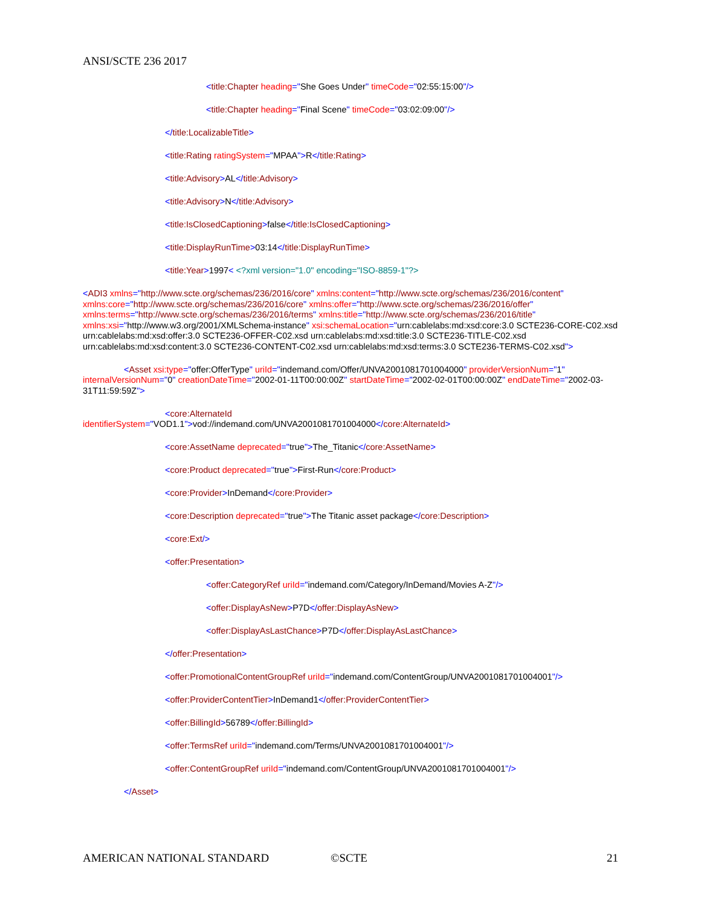ANSI/SCTE 236 2017
<title:Chapter heading="She Goes Under" timeCode="02:55:15:00"/>
<title:Chapter heading="Final Scene" timeCode="03:02:09:00"/>
</title:LocalizableTitle>
<title:Rating ratingSystem="MPAA">R</title:Rating>
<title:Advisory>AL</title:Advisory>
<title:Advisory>N</title:Advisory>
<title:IsClosedCaptioning>false</title:IsClosedCaptioning>
<title:DisplayRunTime>03:14</title:DisplayRunTime>
<title:Year>1997< <?xml version="1.0" encoding="ISO-8859-1"?>
<ADI3 xmlns="http://www.scte.org/schemas/236/2016/core" xmlns:content="http://www.scte.org/schemas/236/2016/content" xmlns:core="http://www.scte.org/schemas/236/2016/core" xmlns:offer="http://www.scte.org/schemas/236/2016/offer" xmlns:terms="http://www.scte.org/schemas/236/2016/terms" xmlns:title="http://www.scte.org/schemas/236/2016/title" xmlns:xsi="http://www.w3.org/2001/XMLSchema-instance" xsi:schemaLocation="urn:cablelabs:md:xsd:core:3.0 SCTE236-CORE-C02.xsd urn:cablelabs:md:xsd:offer:3.0 SCTE236-OFFER-C02.xsd urn:cablelabs:md:xsd:title:3.0 SCTE236-TITLE-C02.xsd urn:cablelabs:md:xsd:content:3.0 SCTE236-CONTENT-C02.xsd urn:cablelabs:md:xsd:terms:3.0 SCTE236-TERMS-C02.xsd">
<Asset xsi:type="offer:OfferType" uriId="indemand.com/Offer/UNVA2001081701004000" providerVersionNum="1" internalVersionNum="0" creationDateTime="2002-01-11T00:00:00Z" startDateTime="2002-02-01T00:00:00Z" endDateTime="2002-03-31T11:59:59Z">
<core:AlternateId
identifierSystem="VOD1.1">vod://indemand.com/UNVA2001081701004000</core:AlternateId>
<core:AssetName deprecated="true">The_Titanic</core:AssetName>
<core:Product deprecated="true">First-Run</core:Product>
<core:Provider>InDemand</core:Provider>
<core:Description deprecated="true">The Titanic asset package</core:Description>
<core:Ext/>
<offer:Presentation>
<offer:CategoryRef uriId="indemand.com/Category/InDemand/Movies A-Z"/>
<offer:DisplayAsNew>P7D</offer:DisplayAsNew>
<offer:DisplayAsLastChance>P7D</offer:DisplayAsLastChance>
</offer:Presentation>
<offer:PromotionalContentGroupRef uriId="indemand.com/ContentGroup/UNVA2001081701004001"/>
<offer:ProviderContentTier>InDemand1</offer:ProviderContentTier>
<offer:BillingId>56789</offer:BillingId>
<offer:TermsRef uriId="indemand.com/Terms/UNVA2001081701004001"/>
<offer:ContentGroupRef uriId="indemand.com/ContentGroup/UNVA2001081701004001"/>
</Asset>
AMERICAN NATIONAL STANDARD ©SCTE 21